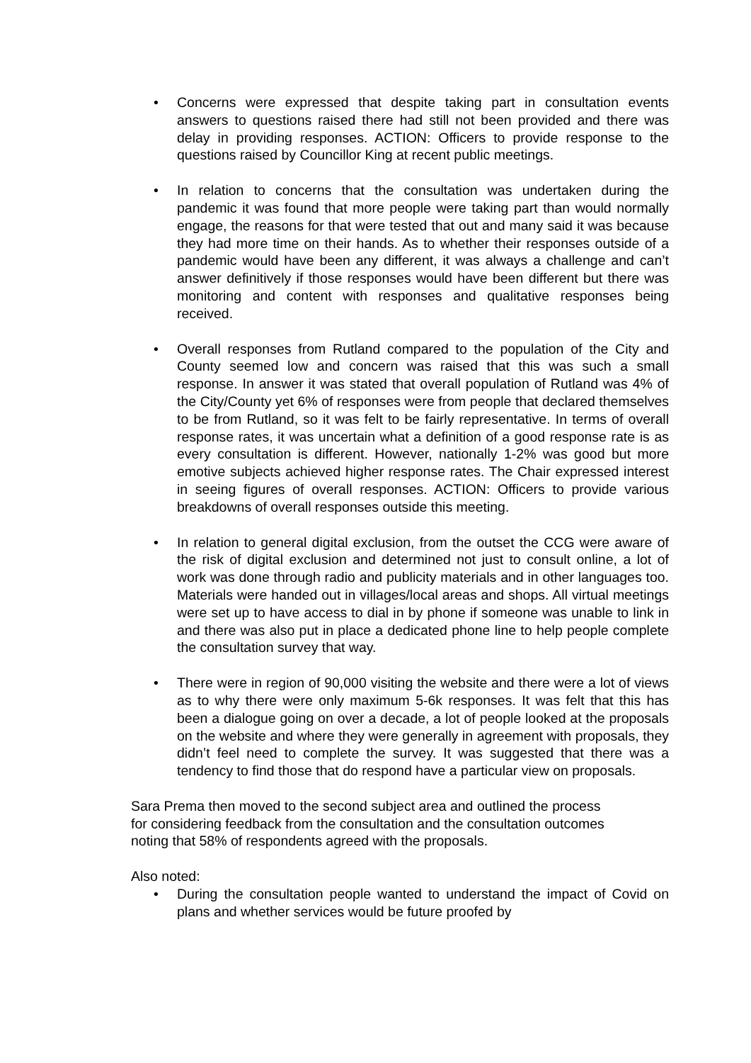• Concerns were expressed that despite taking part in consultation events answers to questions raised there had still not been provided and there was delay in providing responses. ACTION: Officers to provide response to the questions raised by Councillor King at recent public meetings.
• In relation to concerns that the consultation was undertaken during the pandemic it was found that more people were taking part than would normally engage, the reasons for that were tested that out and many said it was because they had more time on their hands. As to whether their responses outside of a pandemic would have been any different, it was always a challenge and can’t answer definitively if those responses would have been different but there was monitoring and content with responses and qualitative responses being received.
• Overall responses from Rutland compared to the population of the City and County seemed low and concern was raised that this was such a small response. In answer it was stated that overall population of Rutland was 4% of the City/County yet 6% of responses were from people that declared themselves to be from Rutland, so it was felt to be fairly representative. In terms of overall response rates, it was uncertain what a definition of a good response rate is as every consultation is different. However, nationally 1-2% was good but more emotive subjects achieved higher response rates. The Chair expressed interest in seeing figures of overall responses. ACTION: Officers to provide various breakdowns of overall responses outside this meeting.
• In relation to general digital exclusion, from the outset the CCG were aware of the risk of digital exclusion and determined not just to consult online, a lot of work was done through radio and publicity materials and in other languages too. Materials were handed out in villages/local areas and shops. All virtual meetings were set up to have access to dial in by phone if someone was unable to link in and there was also put in place a dedicated phone line to help people complete the consultation survey that way.
• There were in region of 90,000 visiting the website and there were a lot of views as to why there were only maximum 5-6k responses. It was felt that this has been a dialogue going on over a decade, a lot of people looked at the proposals on the website and where they were generally in agreement with proposals, they didn’t feel need to complete the survey. It was suggested that there was a tendency to find those that do respond have a particular view on proposals.
Sara Prema then moved to the second subject area and outlined the process
for considering feedback from the consultation and the consultation outcomes
noting that 58% of respondents agreed with the proposals.
Also noted:
• During the consultation people wanted to understand the impact of Covid on plans and whether services would be future proofed by